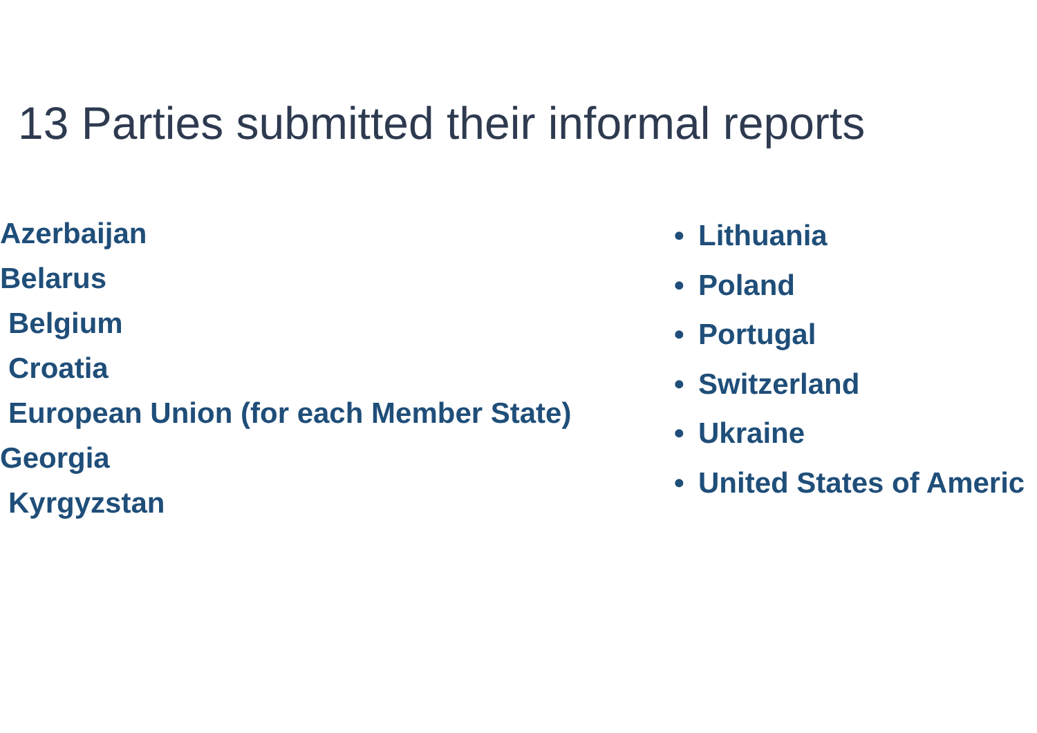13 Parties submitted their informal reports
Azerbaijan
Belarus
Belgium
Croatia
European Union (for each Member State)
Georgia
Kyrgyzstan
• Lithuania
• Poland
• Portugal
• Switzerland
• Ukraine
• United States of Americ